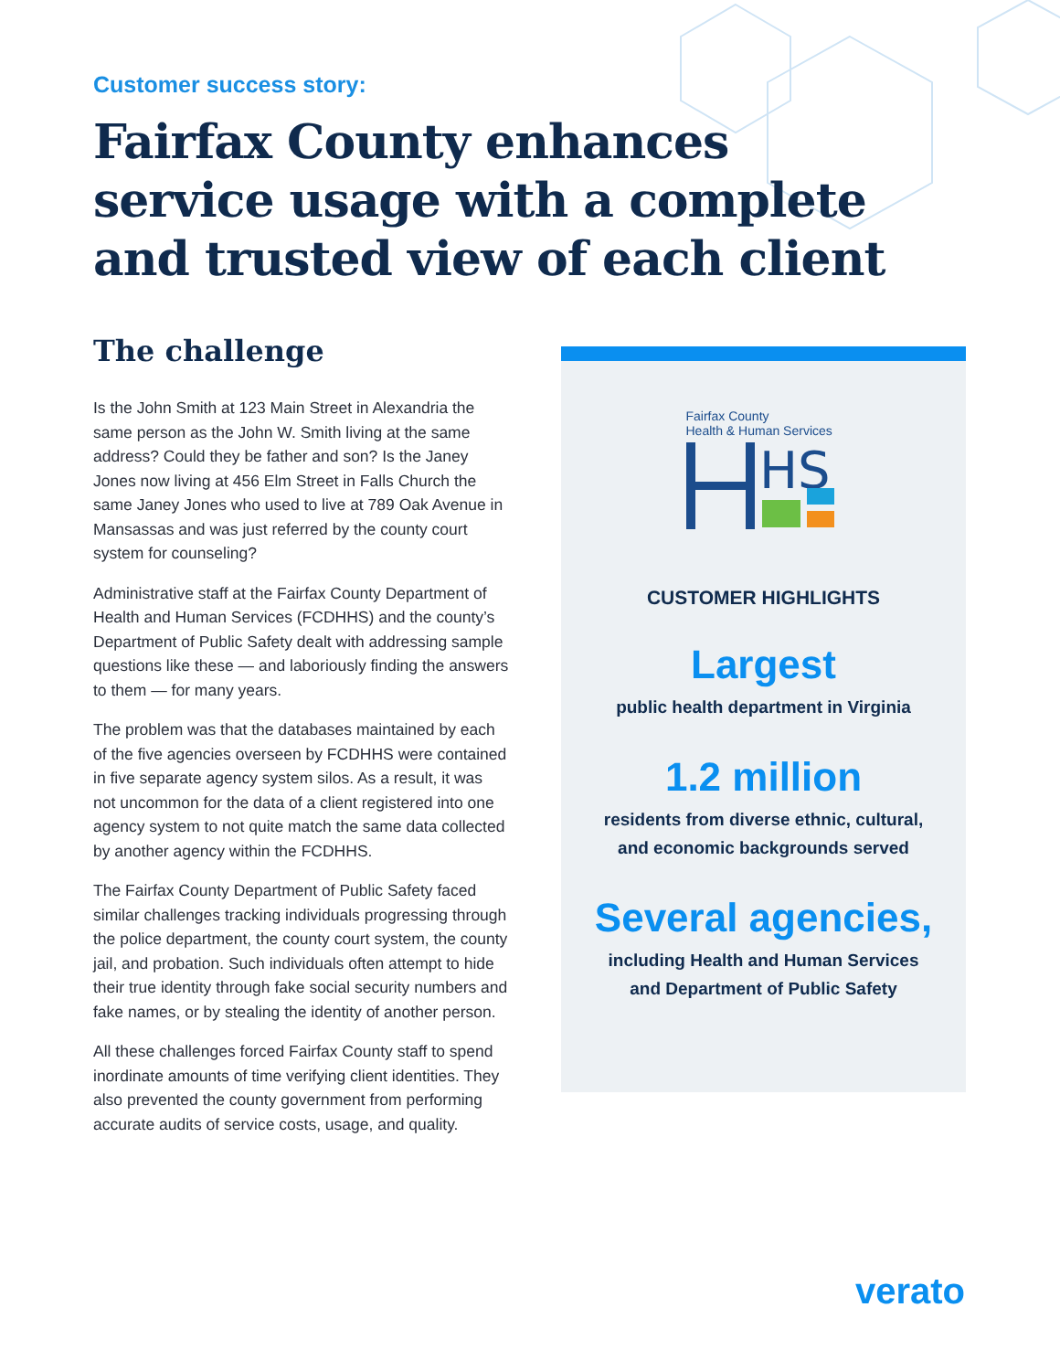Customer success story:
Fairfax County enhances service usage with a complete and trusted view of each client
The challenge
Is the John Smith at 123 Main Street in Alexandria the same person as the John W. Smith living at the same address? Could they be father and son? Is the Janey Jones now living at 456 Elm Street in Falls Church the same Janey Jones who used to live at 789 Oak Avenue in Mansassas and was just referred by the county court system for counseling?
Administrative staff at the Fairfax County Department of Health and Human Services (FCDHHS) and the county’s Department of Public Safety dealt with addressing sample questions like these — and laboriously finding the answers to them — for many years.
The problem was that the databases maintained by each of the five agencies overseen by FCDHHS were contained in five separate agency system silos. As a result, it was not uncommon for the data of a client registered into one agency system to not quite match the same data collected by another agency within the FCDHHS.
The Fairfax County Department of Public Safety faced similar challenges tracking individuals progressing through the police department, the county court system, the county jail, and probation. Such individuals often attempt to hide their true identity through fake social security numbers and fake names, or by stealing the identity of another person.
All these challenges forced Fairfax County staff to spend inordinate amounts of time verifying client identities. They also prevented the county government from performing accurate audits of service costs, usage, and quality.
Fairfax County
Health & Human Services
HS
CUSTOMER HIGHLIGHTS
Largest
public health department in Virginia
1.2 million
residents from diverse ethnic, cultural,
and economic backgrounds served
Several agencies,
including Health and Human Services
and Department of Public Safety
verato